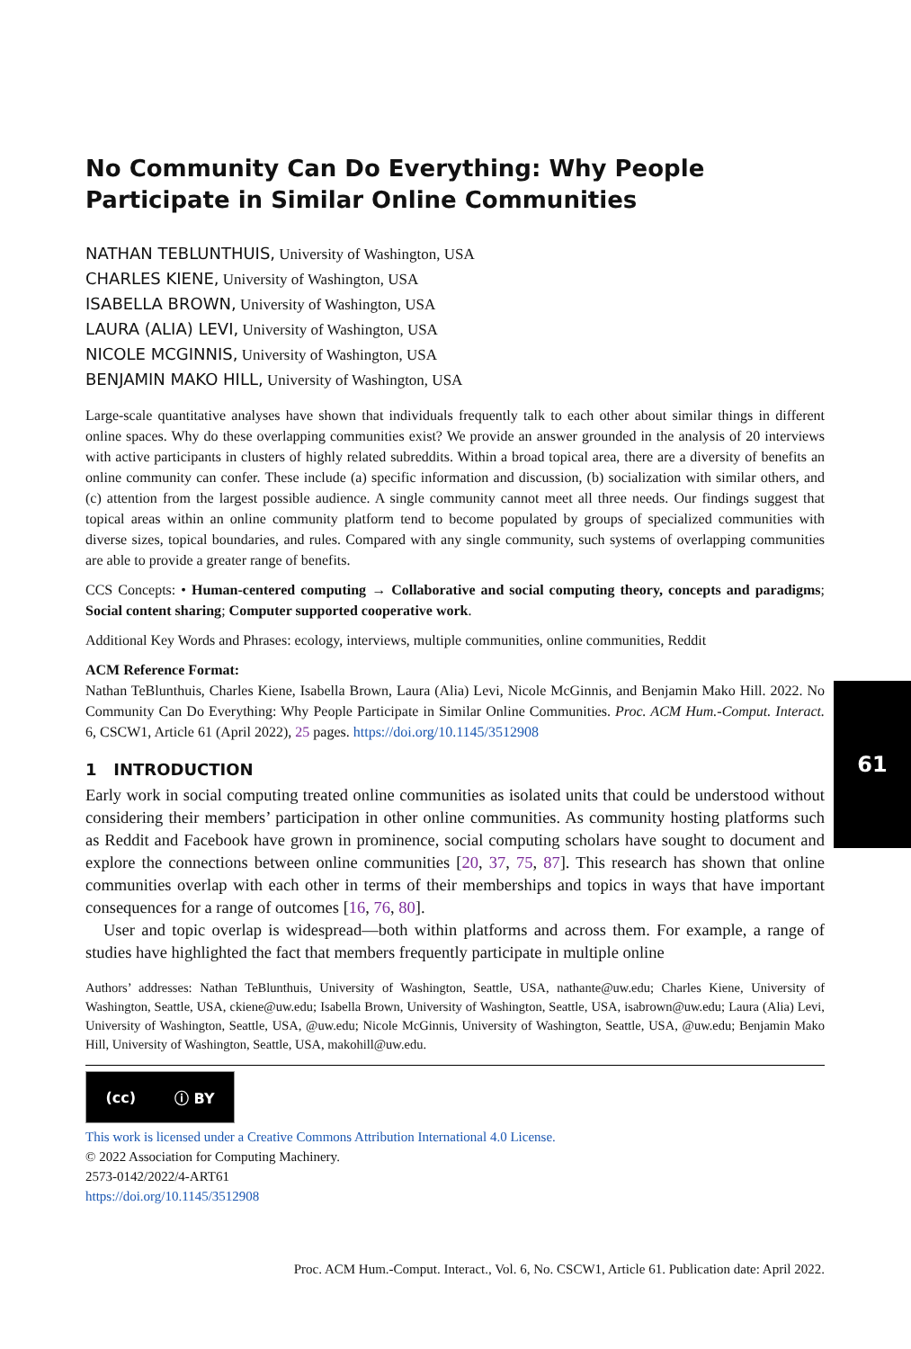No Community Can Do Everything: Why People Participate in Similar Online Communities
NATHAN TEBLUNTHUIS, University of Washington, USA
CHARLES KIENE, University of Washington, USA
ISABELLA BROWN, University of Washington, USA
LAURA (ALIA) LEVI, University of Washington, USA
NICOLE MCGINNIS, University of Washington, USA
BENJAMIN MAKO HILL, University of Washington, USA
Large-scale quantitative analyses have shown that individuals frequently talk to each other about similar things in different online spaces. Why do these overlapping communities exist? We provide an answer grounded in the analysis of 20 interviews with active participants in clusters of highly related subreddits. Within a broad topical area, there are a diversity of benefits an online community can confer. These include (a) specific information and discussion, (b) socialization with similar others, and (c) attention from the largest possible audience. A single community cannot meet all three needs. Our findings suggest that topical areas within an online community platform tend to become populated by groups of specialized communities with diverse sizes, topical boundaries, and rules. Compared with any single community, such systems of overlapping communities are able to provide a greater range of benefits.
CCS Concepts: • Human-centered computing → Collaborative and social computing theory, concepts and paradigms; Social content sharing; Computer supported cooperative work.
Additional Key Words and Phrases: ecology, interviews, multiple communities, online communities, Reddit
ACM Reference Format:
Nathan TeBlunthuis, Charles Kiene, Isabella Brown, Laura (Alia) Levi, Nicole McGinnis, and Benjamin Mako Hill. 2022. No Community Can Do Everything: Why People Participate in Similar Online Communities. Proc. ACM Hum.-Comput. Interact. 6, CSCW1, Article 61 (April 2022), 25 pages. https://doi.org/10.1145/3512908
1 INTRODUCTION
Early work in social computing treated online communities as isolated units that could be understood without considering their members’ participation in other online communities. As community hosting platforms such as Reddit and Facebook have grown in prominence, social computing scholars have sought to document and explore the connections between online communities [20, 37, 75, 87]. This research has shown that online communities overlap with each other in terms of their memberships and topics in ways that have important consequences for a range of outcomes [16, 76, 80].
User and topic overlap is widespread—both within platforms and across them. For example, a range of studies have highlighted the fact that members frequently participate in multiple online
Authors’ addresses: Nathan TeBlunthuis, University of Washington, Seattle, USA, nathante@uw.edu; Charles Kiene, University of Washington, Seattle, USA, ckiene@uw.edu; Isabella Brown, University of Washington, Seattle, USA, isabrown@uw.edu; Laura (Alia) Levi, University of Washington, Seattle, USA, @uw.edu; Nicole McGinnis, University of Washington, Seattle, USA, @uw.edu; Benjamin Mako Hill, University of Washington, Seattle, USA, makohill@uw.edu.
(cc) ⓘ BY
This work is licensed under a Creative Commons Attribution International 4.0 License.
© 2022 Association for Computing Machinery.
2573-0142/2022/4-ART61
https://doi.org/10.1145/3512908
61
Proc. ACM Hum.-Comput. Interact., Vol. 6, No. CSCW1, Article 61. Publication date: April 2022.